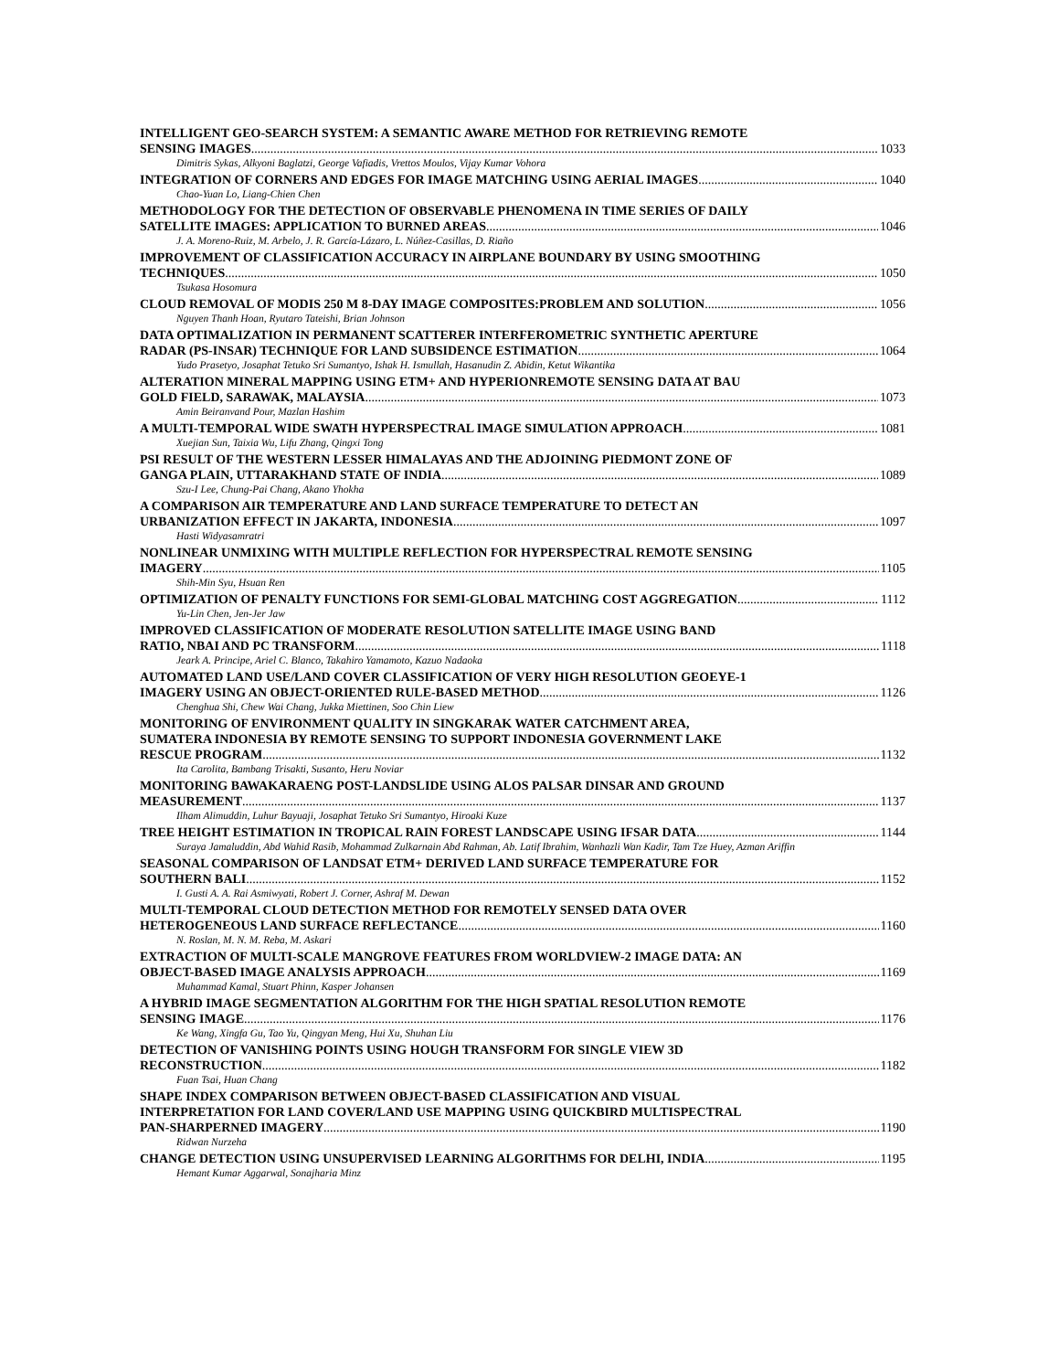INTELLIGENT GEO-SEARCH SYSTEM: A SEMANTIC AWARE METHOD FOR RETRIEVING REMOTE
SENSING IMAGES 1033
Dimitris Sykas, Alkyoni Baglatzi, George Vafiadis, Vrettos Moulos, Vijay Kumar Vohora
INTEGRATION OF CORNERS AND EDGES FOR IMAGE MATCHING USING AERIAL IMAGES 1040
Chao-Yuan Lo, Liang-Chien Chen
METHODOLOGY FOR THE DETECTION OF OBSERVABLE PHENOMENA IN TIME SERIES OF DAILY
SATELLITE IMAGES: APPLICATION TO BURNED AREAS 1046
J. A. Moreno-Ruiz, M. Arbelo, J. R. García-Lázaro, L. Núñez-Casillas, D. Riaño
IMPROVEMENT OF CLASSIFICATION ACCURACY IN AIRPLANE BOUNDARY BY USING SMOOTHING
TECHNIQUES 1050
Tsukasa Hosomura
CLOUD REMOVAL OF MODIS 250 M 8-DAY IMAGE COMPOSITES:PROBLEM AND SOLUTION 1056
Nguyen Thanh Hoan, Ryutaro Tateishi, Brian Johnson
DATA OPTIMALIZATION IN PERMANENT SCATTERER INTERFEROMETRIC SYNTHETIC APERTURE
RADAR (PS-INSAR) TECHNIQUE FOR LAND SUBSIDENCE ESTIMATION 1064
Yudo Prasetyo, Josaphat Tetuko Sri Sumantyo, Ishak H. Ismullah, Hasanudin Z. Abidin, Ketut Wikantika
ALTERATION MINERAL MAPPING USING ETM+ AND HYPERIONREMOTE SENSING DATA AT BAU
GOLD FIELD, SARAWAK, MALAYSIA 1073
Amin Beiranvand Pour, Mazlan Hashim
A MULTI-TEMPORAL WIDE SWATH HYPERSPECTRAL IMAGE SIMULATION APPROACH 1081
Xuejian Sun, Taixia Wu, Lifu Zhang, Qingxi Tong
PSI RESULT OF THE WESTERN LESSER HIMALAYAS AND THE ADJOINING PIEDMONT ZONE OF
GANGA PLAIN, UTTARAKHAND STATE OF INDIA 1089
Szu-I Lee, Chung-Pai Chang, Akano Yhokha
A COMPARISON AIR TEMPERATURE AND LAND SURFACE TEMPERATURE TO DETECT AN
URBANIZATION EFFECT IN JAKARTA, INDONESIA 1097
Hasti Widyasamratri
NONLINEAR UNMIXING WITH MULTIPLE REFLECTION FOR HYPERSPECTRAL REMOTE SENSING
IMAGERY 1105
Shih-Min Syu, Hsuan Ren
OPTIMIZATION OF PENALTY FUNCTIONS FOR SEMI-GLOBAL MATCHING COST AGGREGATION 1112
Yu-Lin Chen, Jen-Jer Jaw
IMPROVED CLASSIFICATION OF MODERATE RESOLUTION SATELLITE IMAGE USING BAND
RATIO, NBAI AND PC TRANSFORM 1118
Jeark A. Principe, Ariel C. Blanco, Takahiro Yamamoto, Kazuo Nadaoka
AUTOMATED LAND USE/LAND COVER CLASSIFICATION OF VERY HIGH RESOLUTION GEOEYE-1
IMAGERY USING AN OBJECT-ORIENTED RULE-BASED METHOD 1126
Chenghua Shi, Chew Wai Chang, Jukka Miettinen, Soo Chin Liew
MONITORING OF ENVIRONMENT QUALITY IN SINGKARAK WATER CATCHMENT AREA,
SUMATERA INDONESIA BY REMOTE SENSING TO SUPPORT INDONESIA GOVERNMENT LAKE
RESCUE PROGRAM 1132
Ita Carolita, Bambang Trisakti, Susanto, Heru Noviar
MONITORING BAWAKARAENG POST-LANDSLIDE USING ALOS PALSAR DINSAR AND GROUND
MEASUREMENT 1137
Ilham Alimuddin, Luhur Bayuaji, Josaphat Tetuko Sri Sumantyo, Hiroaki Kuze
TREE HEIGHT ESTIMATION IN TROPICAL RAIN FOREST LANDSCAPE USING IFSAR DATA 1144
Suraya Jamaluddin, Abd Wahid Rasib, Mohammad Zulkarnain Abd Rahman, Ab. Latif Ibrahim, Wanhazli Wan Kadir, Tam Tze Huey, Azman Ariffin
SEASONAL COMPARISON OF LANDSAT ETM+ DERIVED LAND SURFACE TEMPERATURE FOR
SOUTHERN BALI 1152
I. Gusti A. A. Rai Asmiwyati, Robert J. Corner, Ashraf M. Dewan
MULTI-TEMPORAL CLOUD DETECTION METHOD FOR REMOTELY SENSED DATA OVER
HETEROGENEOUS LAND SURFACE REFLECTANCE 1160
N. Roslan, M. N. M. Reba, M. Askari
EXTRACTION OF MULTI-SCALE MANGROVE FEATURES FROM WORLDVIEW-2 IMAGE DATA: AN
OBJECT-BASED IMAGE ANALYSIS APPROACH 1169
Muhammad Kamal, Stuart Phinn, Kasper Johansen
A HYBRID IMAGE SEGMENTATION ALGORITHM FOR THE HIGH SPATIAL RESOLUTION REMOTE
SENSING IMAGE 1176
Ke Wang, Xingfa Gu, Tao Yu, Qingyan Meng, Hui Xu, Shuhan Liu
DETECTION OF VANISHING POINTS USING HOUGH TRANSFORM FOR SINGLE VIEW 3D
RECONSTRUCTION 1182
Fuan Tsai, Huan Chang
SHAPE INDEX COMPARISON BETWEEN OBJECT-BASED CLASSIFICATION AND VISUAL
INTERPRETATION FOR LAND COVER/LAND USE MAPPING USING QUICKBIRD MULTISPECTRAL
PAN-SHARPERNED IMAGERY 1190
Ridwan Nurzeha
CHANGE DETECTION USING UNSUPERVISED LEARNING ALGORITHMS FOR DELHI, INDIA 1195
Hemant Kumar Aggarwal, Sonajharia Minz